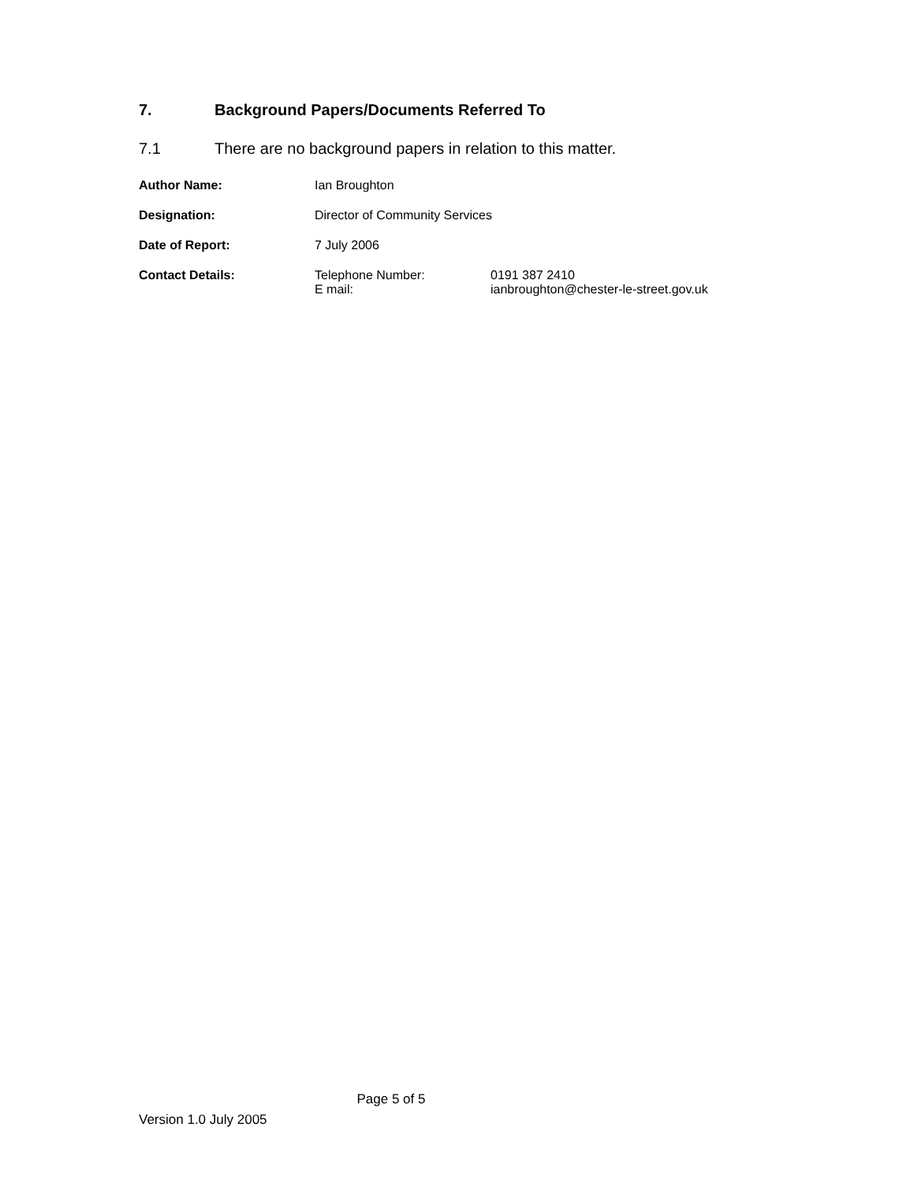7. Background Papers/Documents Referred To
7.1 There are no background papers in relation to this matter.
Author Name: Ian Broughton
Designation: Director of Community Services
Date of Report: 7 July 2006
Contact Details: Telephone Number:
E mail:
0191 387 2410
ianbroughton@chester-le-street.gov.uk
Page 5 of 5
Version 1.0 July 2005